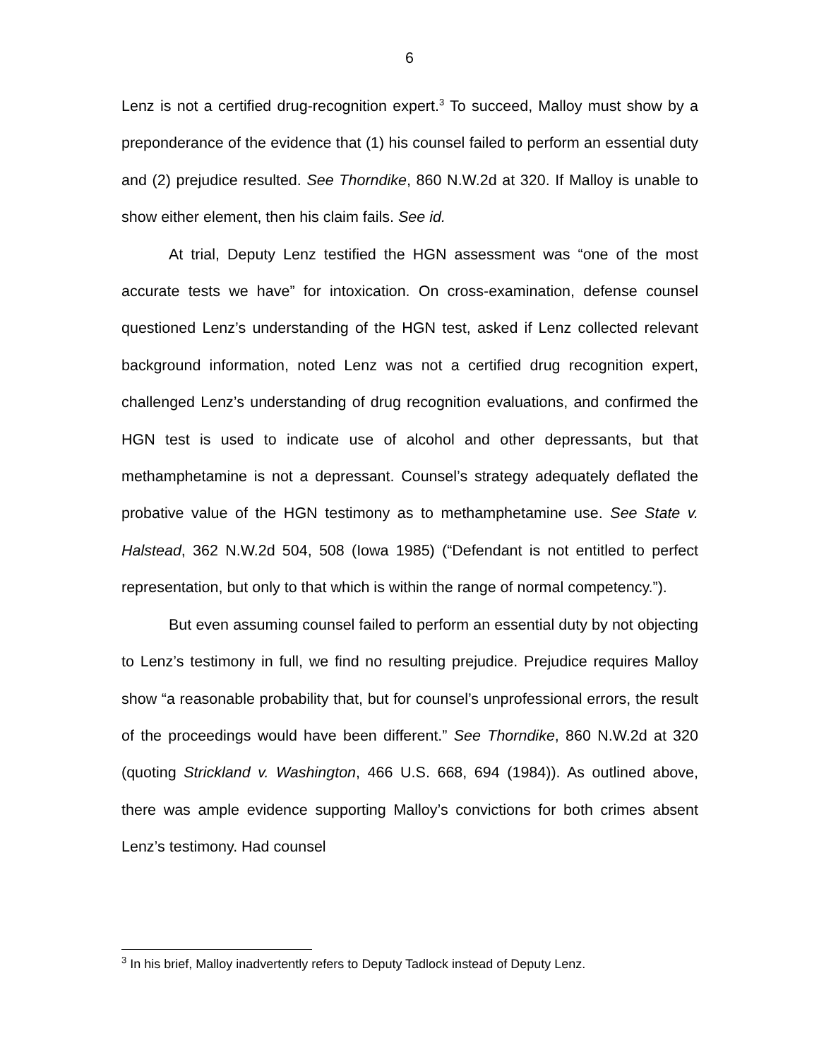6
Lenz is not a certified drug-recognition expert.<sup>3</sup> To succeed, Malloy must show by a preponderance of the evidence that (1) his counsel failed to perform an essential duty and (2) prejudice resulted. See Thorndike, 860 N.W.2d at 320. If Malloy is unable to show either element, then his claim fails. See id.
At trial, Deputy Lenz testified the HGN assessment was “one of the most accurate tests we have” for intoxication. On cross-examination, defense counsel questioned Lenz’s understanding of the HGN test, asked if Lenz collected relevant background information, noted Lenz was not a certified drug recognition expert, challenged Lenz’s understanding of drug recognition evaluations, and confirmed the HGN test is used to indicate use of alcohol and other depressants, but that methamphetamine is not a depressant. Counsel’s strategy adequately deflated the probative value of the HGN testimony as to methamphetamine use. See State v. Halstead, 362 N.W.2d 504, 508 (Iowa 1985) (“Defendant is not entitled to perfect representation, but only to that which is within the range of normal competency.”).
But even assuming counsel failed to perform an essential duty by not objecting to Lenz’s testimony in full, we find no resulting prejudice. Prejudice requires Malloy show “a reasonable probability that, but for counsel’s unprofessional errors, the result of the proceedings would have been different.” See Thorndike, 860 N.W.2d at 320 (quoting Strickland v. Washington, 466 U.S. 668, 694 (1984)). As outlined above, there was ample evidence supporting Malloy’s convictions for both crimes absent Lenz’s testimony. Had counsel
<sup>3</sup> In his brief, Malloy inadvertently refers to Deputy Tadlock instead of Deputy Lenz.